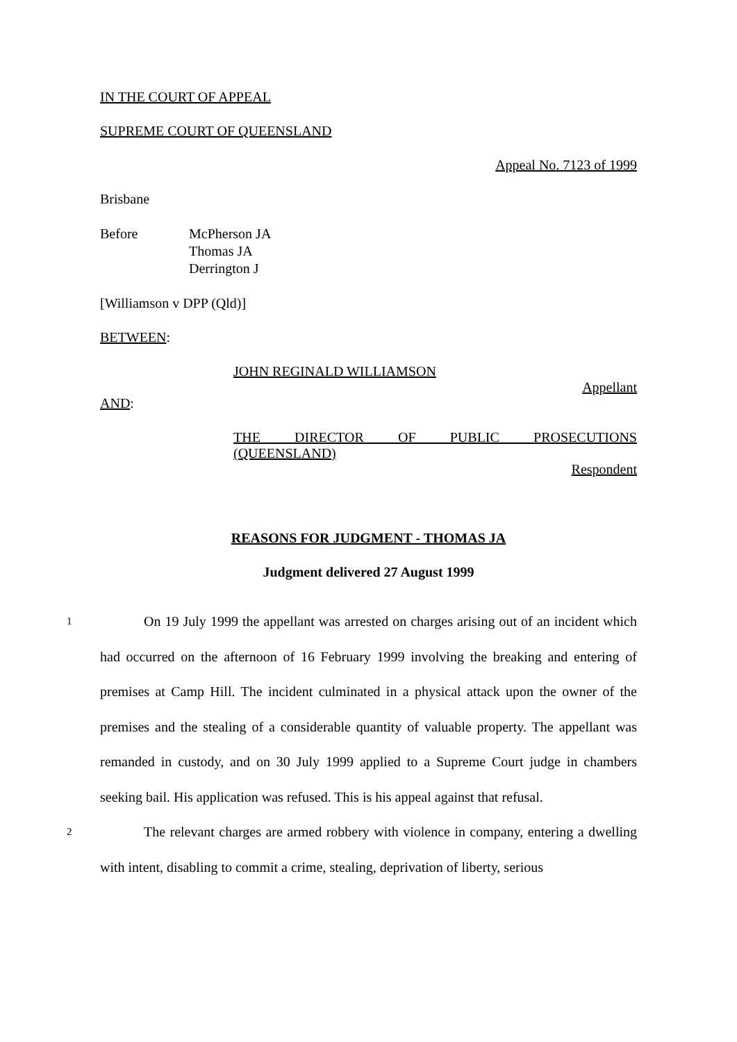IN THE COURT OF APPEAL
SUPREME COURT OF QUEENSLAND
Appeal No. 7123 of 1999
Brisbane
Before McPherson JA
Thomas JA
Derrington J
[Williamson v DPP (Qld)]
BETWEEN:
JOHN REGINALD WILLIAMSON
Appellant
AND:
THE DIRECTOR OF PUBLIC PROSECUTIONS
(QUEENSLAND)
Respondent
REASONS FOR JUDGMENT - THOMAS JA
Judgment delivered 27 August 1999
1
On 19 July 1999 the appellant was arrested on charges arising out of an incident which had occurred on the afternoon of 16 February 1999 involving the breaking and entering of premises at Camp Hill. The incident culminated in a physical attack upon the owner of the premises and the stealing of a considerable quantity of valuable property. The appellant was remanded in custody, and on 30 July 1999 applied to a Supreme Court judge in chambers seeking bail. His application was refused. This is his appeal against that refusal.
2
The relevant charges are armed robbery with violence in company, entering a dwelling with intent, disabling to commit a crime, stealing, deprivation of liberty, serious